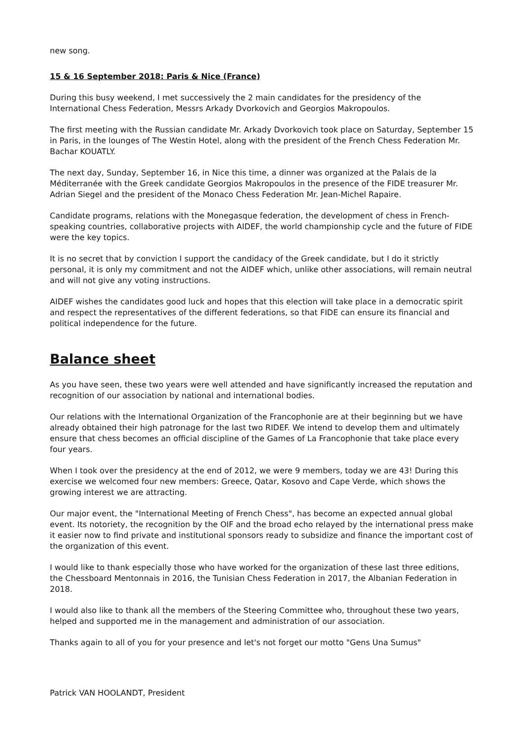new song.
15 & 16 September 2018: Paris & Nice (France)
During this busy weekend, I met successively the 2 main candidates for the presidency of the International Chess Federation, Messrs Arkady Dvorkovich and Georgios Makropoulos.
The first meeting with the Russian candidate Mr. Arkady Dvorkovich took place on Saturday, September 15 in Paris, in the lounges of The Westin Hotel, along with the president of the French Chess Federation Mr. Bachar KOUATLY.
The next day, Sunday, September 16, in Nice this time, a dinner was organized at the Palais de la Méditerranée with the Greek candidate Georgios Makropoulos in the presence of the FIDE treasurer Mr. Adrian Siegel and the president of the Monaco Chess Federation Mr. Jean-Michel Rapaire.
Candidate programs, relations with the Monegasque federation, the development of chess in French-speaking countries, collaborative projects with AIDEF, the world championship cycle and the future of FIDE were the key topics.
It is no secret that by conviction I support the candidacy of the Greek candidate, but I do it strictly personal, it is only my commitment and not the AIDEF which, unlike other associations, will remain neutral and will not give any voting instructions.
AIDEF wishes the candidates good luck and hopes that this election will take place in a democratic spirit and respect the representatives of the different federations, so that FIDE can ensure its financial and political independence for the future.
Balance sheet
As you have seen, these two years were well attended and have significantly increased the reputation and recognition of our association by national and international bodies.
Our relations with the International Organization of the Francophonie are at their beginning but we have already obtained their high patronage for the last two RIDEF. We intend to develop them and ultimately ensure that chess becomes an official discipline of the Games of La Francophonie that take place every four years.
When I took over the presidency at the end of 2012, we were 9 members, today we are 43! During this exercise we welcomed four new members: Greece, Qatar, Kosovo and Cape Verde, which shows the growing interest we are attracting.
Our major event, the "International Meeting of French Chess", has become an expected annual global event. Its notoriety, the recognition by the OIF and the broad echo relayed by the international press make it easier now to find private and institutional sponsors ready to subsidize and finance the important cost of the organization of this event.
I would like to thank especially those who have worked for the organization of these last three editions, the Chessboard Mentonnais in 2016, the Tunisian Chess Federation in 2017, the Albanian Federation in 2018.
I would also like to thank all the members of the Steering Committee who, throughout these two years, helped and supported me in the management and administration of our association.
Thanks again to all of you for your presence and let's not forget our motto "Gens Una Sumus"
Patrick VAN HOOLANDT, President